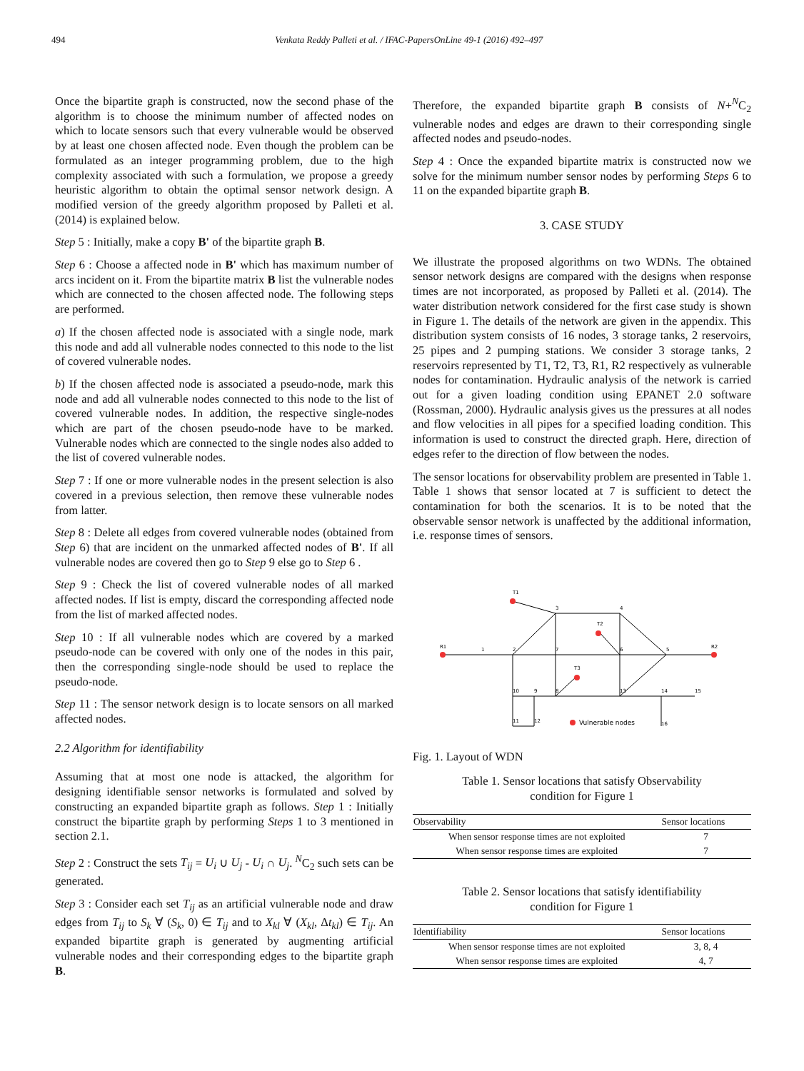494 Venkata Reddy Palleti et al. / IFAC-PapersOnLine 49-1 (2016) 492–497
Once the bipartite graph is constructed, now the second phase of the algorithm is to choose the minimum number of affected nodes on which to locate sensors such that every vulnerable would be observed by at least one chosen affected node. Even though the problem can be formulated as an integer programming problem, due to the high complexity associated with such a formulation, we propose a greedy heuristic algorithm to obtain the optimal sensor network design. A modified version of the greedy algorithm proposed by Palleti et al. (2014) is explained below.
Step 5 : Initially, make a copy B' of the bipartite graph B.
Step 6 : Choose a affected node in B' which has maximum number of arcs incident on it. From the bipartite matrix B list the vulnerable nodes which are connected to the chosen affected node. The following steps are performed.
a) If the chosen affected node is associated with a single node, mark this node and add all vulnerable nodes connected to this node to the list of covered vulnerable nodes.
b) If the chosen affected node is associated a pseudo-node, mark this node and add all vulnerable nodes connected to this node to the list of covered vulnerable nodes. In addition, the respective single-nodes which are part of the chosen pseudo-node have to be marked. Vulnerable nodes which are connected to the single nodes also added to the list of covered vulnerable nodes.
Step 7 : If one or more vulnerable nodes in the present selection is also covered in a previous selection, then remove these vulnerable nodes from latter.
Step 8 : Delete all edges from covered vulnerable nodes (obtained from Step 6) that are incident on the unmarked affected nodes of B'. If all vulnerable nodes are covered then go to Step 9 else go to Step 6 .
Step 9 : Check the list of covered vulnerable nodes of all marked affected nodes. If list is empty, discard the corresponding affected node from the list of marked affected nodes.
Step 10 : If all vulnerable nodes which are covered by a marked pseudo-node can be covered with only one of the nodes in this pair, then the corresponding single-node should be used to replace the pseudo-node.
Step 11 : The sensor network design is to locate sensors on all marked affected nodes.
2.2 Algorithm for identifiability
Assuming that at most one node is attacked, the algorithm for designing identifiable sensor networks is formulated and solved by constructing an expanded bipartite graph as follows. Step 1 : Initially construct the bipartite graph by performing Steps 1 to 3 mentioned in section 2.1.
Step 2 : Construct the sets T<sub>ij</sub> = U<sub>i</sub> ∪ U<sub>j</sub> - U<sub>i</sub> ∩ U<sub>j</sub>. <sup>N</sup>C<sub>2</sub> such sets can be generated.
Step 3 : Consider each set T<sub>ij</sub> as an artificial vulnerable node and draw edges from T<sub>ij</sub> to S<sub>k</sub> ∀ (S<sub>k</sub>, 0) ∈ T<sub>ij</sub> and to X<sub>kl</sub> ∀ (X<sub>kl</sub>, Δt<sub>kl</sub>) ∈ T<sub>ij</sub>. An expanded bipartite graph is generated by augmenting artificial vulnerable nodes and their corresponding edges to the bipartite graph B.
Therefore, the expanded bipartite graph B consists of N+<sup>N</sup>C<sub>2</sub> vulnerable nodes and edges are drawn to their corresponding single affected nodes and pseudo-nodes.
Step 4 : Once the expanded bipartite matrix is constructed now we solve for the minimum number sensor nodes by performing Steps 6 to 11 on the expanded bipartite graph B.
3. CASE STUDY
We illustrate the proposed algorithms on two WDNs. The obtained sensor network designs are compared with the designs when response times are not incorporated, as proposed by Palleti et al. (2014). The water distribution network considered for the first case study is shown in Figure 1. The details of the network are given in the appendix. This distribution system consists of 16 nodes, 3 storage tanks, 2 reservoirs, 25 pipes and 2 pumping stations. We consider 3 storage tanks, 2 reservoirs represented by T1, T2, T3, R1, R2 respectively as vulnerable nodes for contamination. Hydraulic analysis of the network is carried out for a given loading condition using EPANET 2.0 software (Rossman, 2000). Hydraulic analysis gives us the pressures at all nodes and flow velocities in all pipes for a specified loading condition. This information is used to construct the directed graph. Here, direction of edges refer to the direction of flow between the nodes.
The sensor locations for observability problem are presented in Table 1. Table 1 shows that sensor located at 7 is sufficient to detect the contamination for both the scenarios. It is to be noted that the observable sensor network is unaffected by the additional information, i.e. response times of sensors.
T1
T2
T3
R1
R2
1
2
3
4
5
6
7
8
9
10
11
12
13
14
15
16
Vulnerable nodes
Fig. 1. Layout of WDN
Table 1. Sensor locations that satisfy Observability condition for Figure 1
| Observability | Sensor locations |
| --- | --- |
| When sensor response times are not exploited | 7 |
| When sensor response times are exploited | 7 |
Table 2. Sensor locations that satisfy identifiability condition for Figure 1
| Identifiability | Sensor locations |
| --- | --- |
| When sensor response times are not exploited | 3, 8, 4 |
| When sensor response times are exploited | 4, 7 |